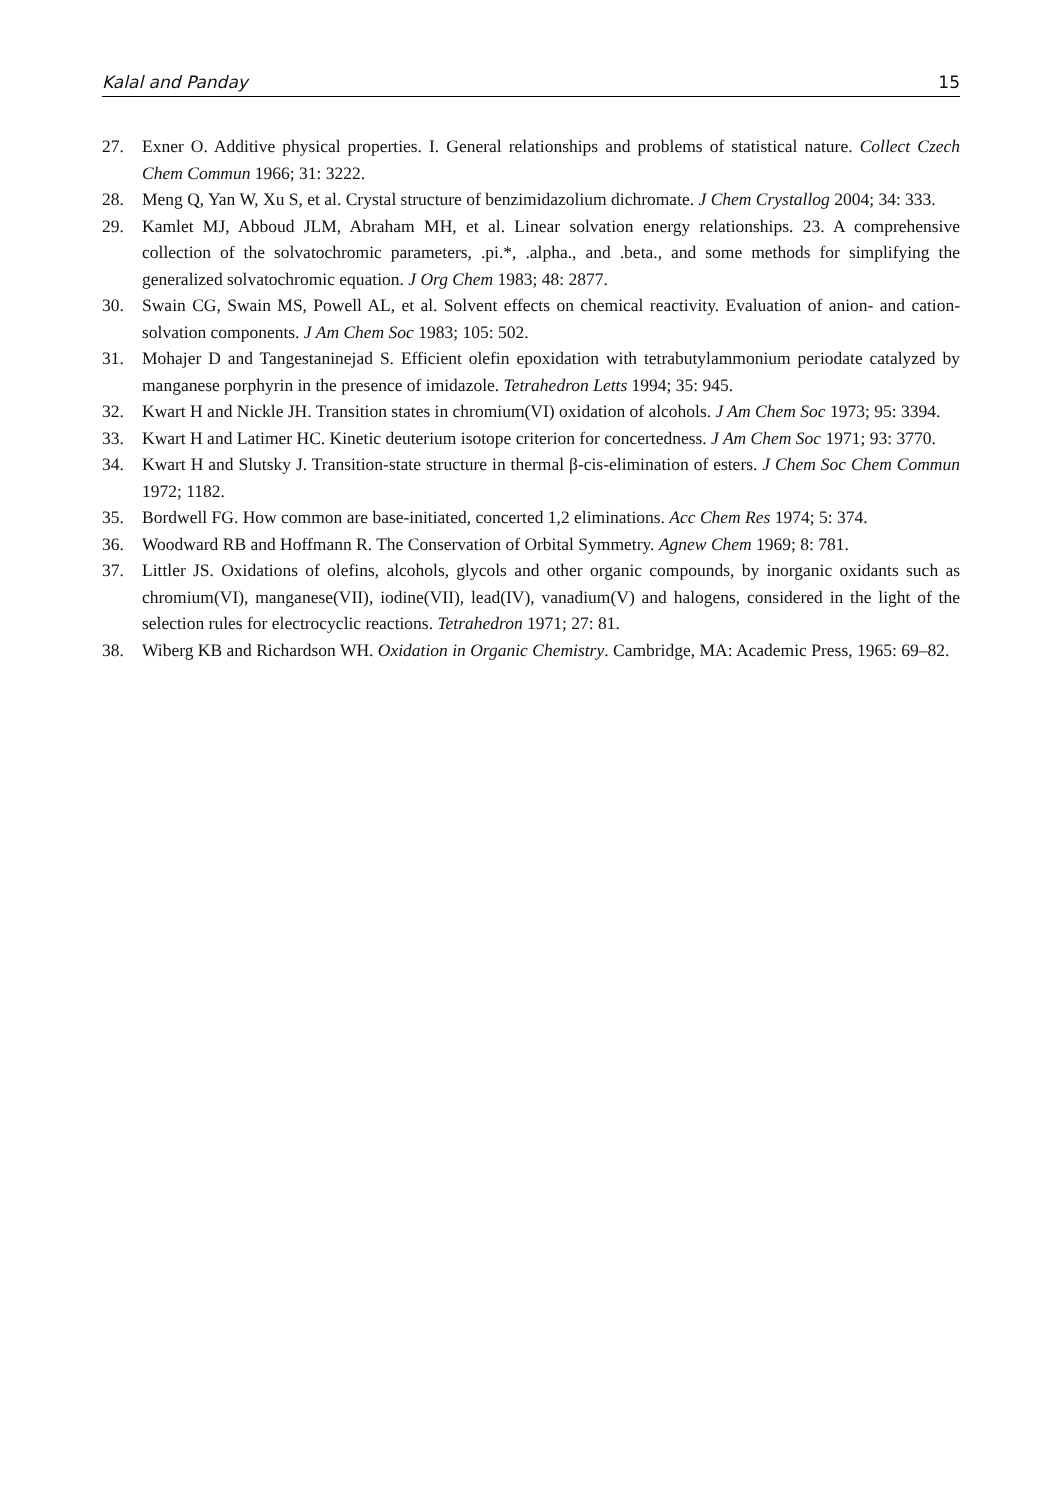Kalal and Panday 15
27. Exner O. Additive physical properties. I. General relationships and problems of statistical nature. Collect Czech Chem Commun 1966; 31: 3222.
28. Meng Q, Yan W, Xu S, et al. Crystal structure of benzimidazolium dichromate. J Chem Crystallog 2004; 34: 333.
29. Kamlet MJ, Abboud JLM, Abraham MH, et al. Linear solvation energy relationships. 23. A comprehensive collection of the solvatochromic parameters, .pi.*, .alpha., and .beta., and some methods for simplifying the generalized solvatochromic equation. J Org Chem 1983; 48: 2877.
30. Swain CG, Swain MS, Powell AL, et al. Solvent effects on chemical reactivity. Evaluation of anion- and cation-solvation components. J Am Chem Soc 1983; 105: 502.
31. Mohajer D and Tangestaninejad S. Efficient olefin epoxidation with tetrabutylammonium periodate catalyzed by manganese porphyrin in the presence of imidazole. Tetrahedron Letts 1994; 35: 945.
32. Kwart H and Nickle JH. Transition states in chromium(VI) oxidation of alcohols. J Am Chem Soc 1973; 95: 3394.
33. Kwart H and Latimer HC. Kinetic deuterium isotope criterion for concertedness. J Am Chem Soc 1971; 93: 3770.
34. Kwart H and Slutsky J. Transition-state structure in thermal β-cis-elimination of esters. J Chem Soc Chem Commun 1972; 1182.
35. Bordwell FG. How common are base-initiated, concerted 1,2 eliminations. Acc Chem Res 1974; 5: 374.
36. Woodward RB and Hoffmann R. The Conservation of Orbital Symmetry. Agnew Chem 1969; 8: 781.
37. Littler JS. Oxidations of olefins, alcohols, glycols and other organic compounds, by inorganic oxidants such as chromium(VI), manganese(VII), iodine(VII), lead(IV), vanadium(V) and halogens, considered in the light of the selection rules for electrocyclic reactions. Tetrahedron 1971; 27: 81.
38. Wiberg KB and Richardson WH. Oxidation in Organic Chemistry. Cambridge, MA: Academic Press, 1965: 69–82.